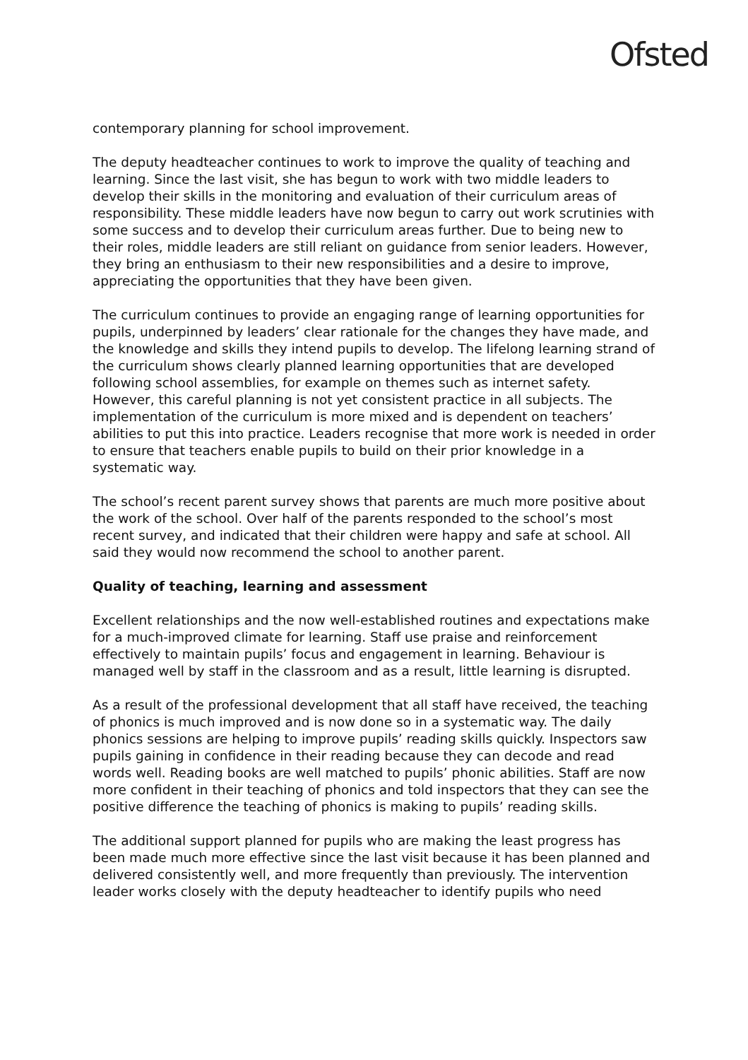Ofsted
contemporary planning for school improvement.
The deputy headteacher continues to work to improve the quality of teaching and learning. Since the last visit, she has begun to work with two middle leaders to develop their skills in the monitoring and evaluation of their curriculum areas of responsibility. These middle leaders have now begun to carry out work scrutinies with some success and to develop their curriculum areas further. Due to being new to their roles, middle leaders are still reliant on guidance from senior leaders. However, they bring an enthusiasm to their new responsibilities and a desire to improve, appreciating the opportunities that they have been given.
The curriculum continues to provide an engaging range of learning opportunities for pupils, underpinned by leaders’ clear rationale for the changes they have made, and the knowledge and skills they intend pupils to develop. The lifelong learning strand of the curriculum shows clearly planned learning opportunities that are developed following school assemblies, for example on themes such as internet safety. However, this careful planning is not yet consistent practice in all subjects. The implementation of the curriculum is more mixed and is dependent on teachers’ abilities to put this into practice. Leaders recognise that more work is needed in order to ensure that teachers enable pupils to build on their prior knowledge in a systematic way.
The school’s recent parent survey shows that parents are much more positive about the work of the school. Over half of the parents responded to the school’s most recent survey, and indicated that their children were happy and safe at school. All said they would now recommend the school to another parent.
Quality of teaching, learning and assessment
Excellent relationships and the now well-established routines and expectations make for a much-improved climate for learning. Staff use praise and reinforcement effectively to maintain pupils’ focus and engagement in learning. Behaviour is managed well by staff in the classroom and as a result, little learning is disrupted.
As a result of the professional development that all staff have received, the teaching of phonics is much improved and is now done so in a systematic way. The daily phonics sessions are helping to improve pupils’ reading skills quickly. Inspectors saw pupils gaining in confidence in their reading because they can decode and read words well. Reading books are well matched to pupils’ phonic abilities. Staff are now more confident in their teaching of phonics and told inspectors that they can see the positive difference the teaching of phonics is making to pupils’ reading skills.
The additional support planned for pupils who are making the least progress has been made much more effective since the last visit because it has been planned and delivered consistently well, and more frequently than previously. The intervention leader works closely with the deputy headteacher to identify pupils who need